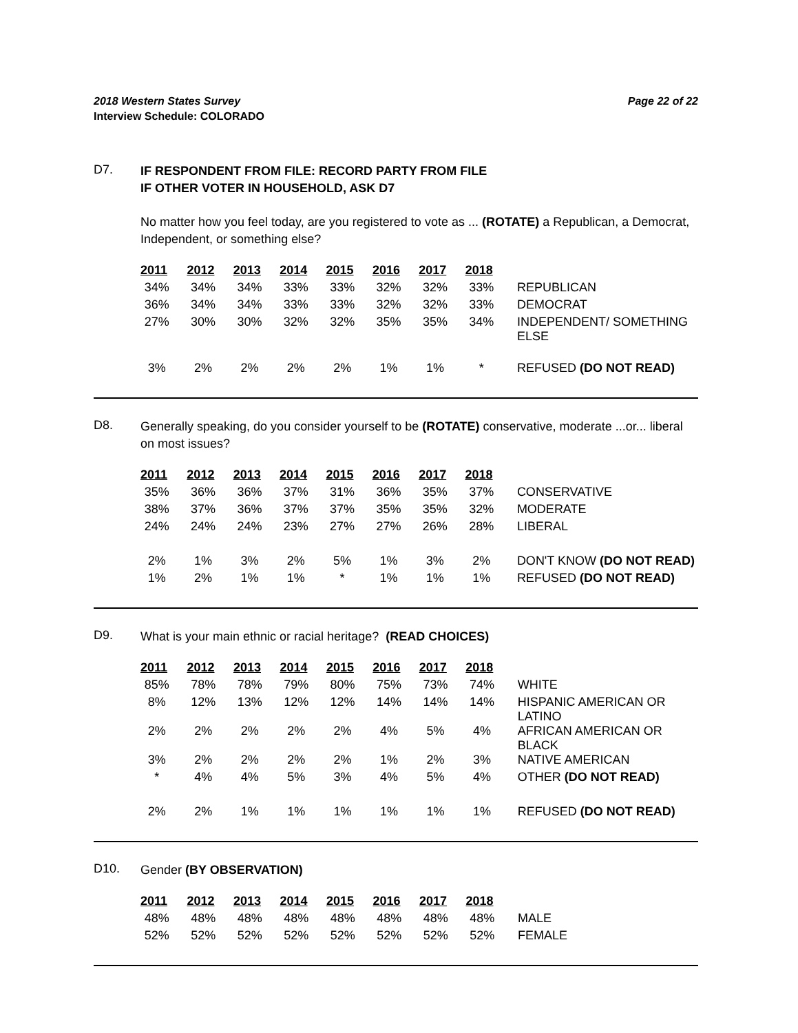2018 Western States Survey Page 22 of 22
Interview Schedule: COLORADO
D7.
IF RESPONDENT FROM FILE: RECORD PARTY FROM FILE
IF OTHER VOTER IN HOUSEHOLD, ASK D7
No matter how you feel today, are you registered to vote as ... (ROTATE) a Republican, a Democrat, Independent, or something else?
| 2011 | 2012 | 2013 | 2014 | 2015 | 2016 | 2017 | 2018 | |
| --- | --- | --- | --- | --- | --- | --- | --- | --- |
| 34% | 34% | 34% | 33% | 33% | 32% | 32% | 33% | REPUBLICAN |
| 36% | 34% | 34% | 33% | 33% | 32% | 32% | 33% | DEMOCRAT |
| 27% | 30% | 30% | 32% | 32% | 35% | 35% | 34% | INDEPENDENT/ SOMETHING ELSE |
| 3% | 2% | 2% | 2% | 2% | 1% | 1% | * | REFUSED (DO NOT READ) |
D8.
Generally speaking, do you consider yourself to be (ROTATE) conservative, moderate ...or... liberal on most issues?
| 2011 | 2012 | 2013 | 2014 | 2015 | 2016 | 2017 | 2018 | |
| --- | --- | --- | --- | --- | --- | --- | --- | --- |
| 35% | 36% | 36% | 37% | 31% | 36% | 35% | 37% | CONSERVATIVE |
| 38% | 37% | 36% | 37% | 37% | 35% | 35% | 32% | MODERATE |
| 24% | 24% | 24% | 23% | 27% | 27% | 26% | 28% | LIBERAL |
| 2% | 1% | 3% | 2% | 5% | 1% | 3% | 2% | DON'T KNOW (DO NOT READ) |
| 1% | 2% | 1% | 1% | * | 1% | 1% | 1% | REFUSED (DO NOT READ) |
D9.
What is your main ethnic or racial heritage? (READ CHOICES)
| 2011 | 2012 | 2013 | 2014 | 2015 | 2016 | 2017 | 2018 | |
| --- | --- | --- | --- | --- | --- | --- | --- | --- |
| 85% | 78% | 78% | 79% | 80% | 75% | 73% | 74% | WHITE |
| 8% | 12% | 13% | 12% | 12% | 14% | 14% | 14% | HISPANIC AMERICAN OR LATINO |
| 2% | 2% | 2% | 2% | 2% | 4% | 5% | 4% | AFRICAN AMERICAN OR BLACK |
| 3% | 2% | 2% | 2% | 2% | 1% | 2% | 3% | NATIVE AMERICAN |
| * | 4% | 4% | 5% | 3% | 4% | 5% | 4% | OTHER (DO NOT READ) |
| 2% | 2% | 1% | 1% | 1% | 1% | 1% | 1% | REFUSED (DO NOT READ) |
D10.
Gender (BY OBSERVATION)
| 2011 | 2012 | 2013 | 2014 | 2015 | 2016 | 2017 | 2018 | |
| --- | --- | --- | --- | --- | --- | --- | --- | --- |
| 48% | 48% | 48% | 48% | 48% | 48% | 48% | 48% | MALE |
| 52% | 52% | 52% | 52% | 52% | 52% | 52% | 52% | FEMALE |